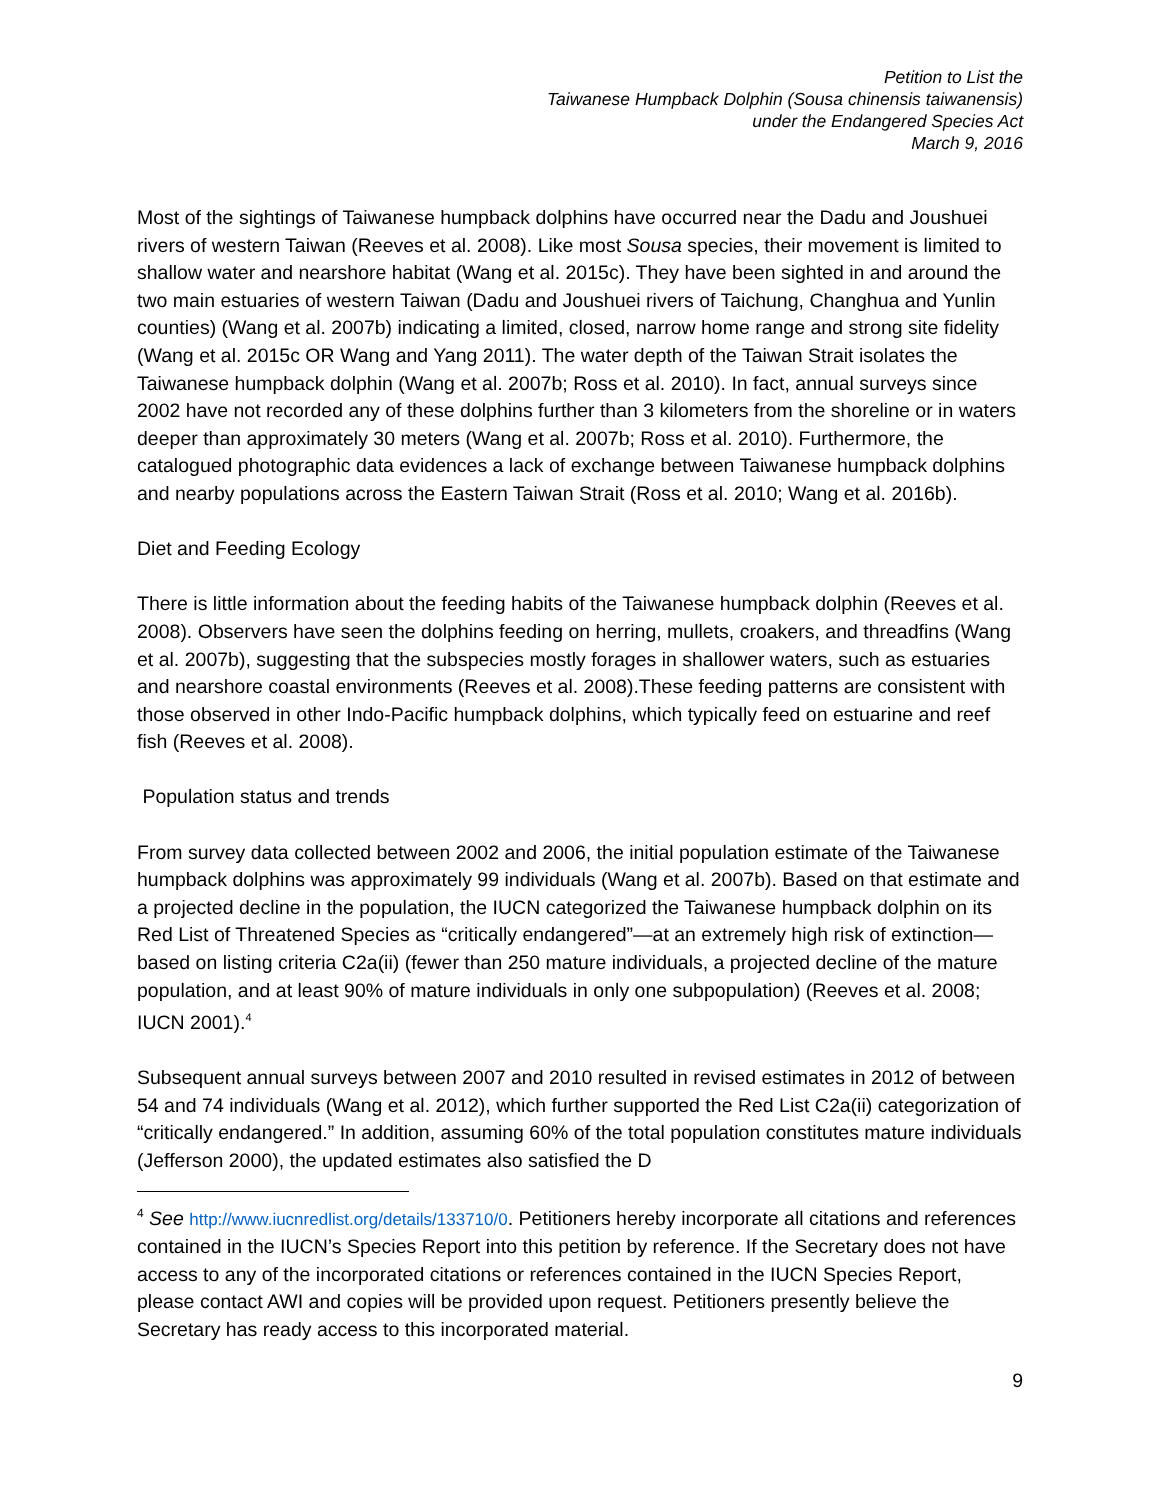Petition to List the
Taiwanese Humpback Dolphin (Sousa chinensis taiwanensis)
under the Endangered Species Act
March 9, 2016
Most of the sightings of Taiwanese humpback dolphins have occurred near the Dadu and Joushuei rivers of western Taiwan (Reeves et al. 2008). Like most Sousa species, their movement is limited to shallow water and nearshore habitat (Wang et al. 2015c). They have been sighted in and around the two main estuaries of western Taiwan (Dadu and Joushuei rivers of Taichung, Changhua and Yunlin counties) (Wang et al. 2007b) indicating a limited, closed, narrow home range and strong site fidelity (Wang et al. 2015c OR Wang and Yang 2011). The water depth of the Taiwan Strait isolates the Taiwanese humpback dolphin (Wang et al. 2007b; Ross et al. 2010). In fact, annual surveys since 2002 have not recorded any of these dolphins further than 3 kilometers from the shoreline or in waters deeper than approximately 30 meters (Wang et al. 2007b; Ross et al. 2010). Furthermore, the catalogued photographic data evidences a lack of exchange between Taiwanese humpback dolphins and nearby populations across the Eastern Taiwan Strait (Ross et al. 2010; Wang et al. 2016b).
Diet and Feeding Ecology
There is little information about the feeding habits of the Taiwanese humpback dolphin (Reeves et al. 2008). Observers have seen the dolphins feeding on herring, mullets, croakers, and threadfins (Wang et al. 2007b), suggesting that the subspecies mostly forages in shallower waters, such as estuaries and nearshore coastal environments (Reeves et al. 2008).These feeding patterns are consistent with those observed in other Indo-Pacific humpback dolphins, which typically feed on estuarine and reef fish (Reeves et al. 2008).
Population status and trends
From survey data collected between 2002 and 2006, the initial population estimate of the Taiwanese humpback dolphins was approximately 99 individuals (Wang et al. 2007b). Based on that estimate and a projected decline in the population, the IUCN categorized the Taiwanese humpback dolphin on its Red List of Threatened Species as “critically endangered”—at an extremely high risk of extinction—based on listing criteria C2a(ii) (fewer than 250 mature individuals, a projected decline of the mature population, and at least 90% of mature individuals in only one subpopulation) (Reeves et al. 2008; IUCN 2001).<sup>4</sup>
Subsequent annual surveys between 2007 and 2010 resulted in revised estimates in 2012 of between 54 and 74 individuals (Wang et al. 2012), which further supported the Red List C2a(ii) categorization of “critically endangered.” In addition, assuming 60% of the total population constitutes mature individuals (Jefferson 2000), the updated estimates also satisfied the D
<sup>4</sup> See http://www.iucnredlist.org/details/133710/0. Petitioners hereby incorporate all citations and references contained in the IUCN’s Species Report into this petition by reference. If the Secretary does not have access to any of the incorporated citations or references contained in the IUCN Species Report, please contact AWI and copies will be provided upon request. Petitioners presently believe the Secretary has ready access to this incorporated material.
9